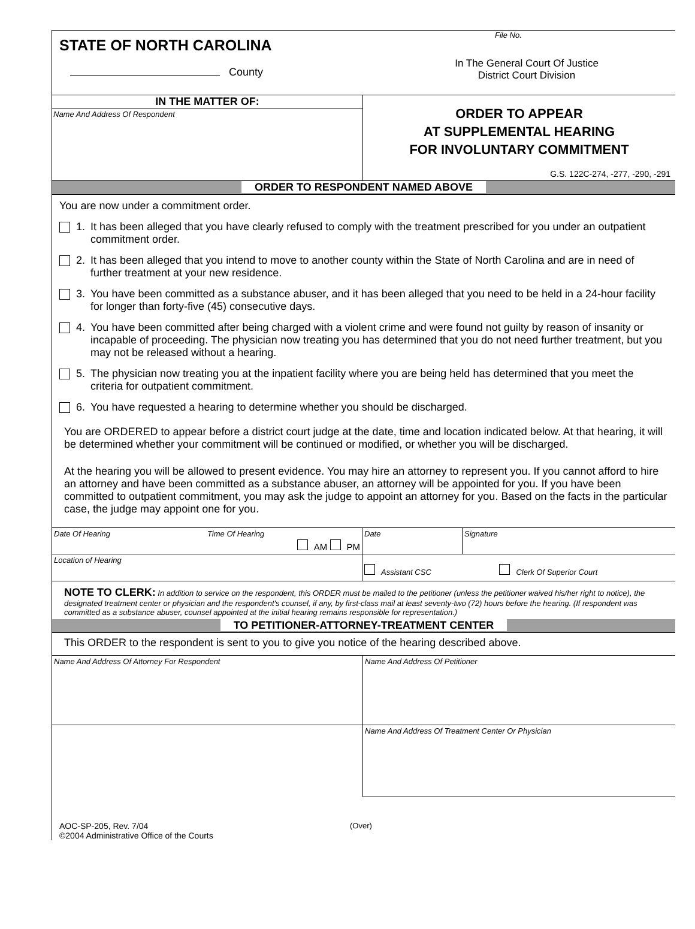STATE OF NORTH CAROLINA
County
File No.
In The General Court Of Justice
District Court Division
IN THE MATTER OF:
Name And Address Of Respondent
ORDER TO APPEAR
AT SUPPLEMENTAL HEARING
FOR INVOLUNTARY COMMITMENT
G.S. 122C-274, -277, -290, -291
ORDER TO RESPONDENT NAMED ABOVE
You are now under a commitment order.
1. It has been alleged that you have clearly refused to comply with the treatment prescribed for you under an outpatient commitment order.
2. It has been alleged that you intend to move to another county within the State of North Carolina and are in need of further treatment at your new residence.
3. You have been committed as a substance abuser, and it has been alleged that you need to be held in a 24-hour facility for longer than forty-five (45) consecutive days.
4. You have been committed after being charged with a violent crime and were found not guilty by reason of insanity or incapable of proceeding. The physician now treating you has determined that you do not need further treatment, but you may not be released without a hearing.
5. The physician now treating you at the inpatient facility where you are being held has determined that you meet the criteria for outpatient commitment.
6. You have requested a hearing to determine whether you should be discharged.
You are ORDERED to appear before a district court judge at the date, time and location indicated below. At that hearing, it will be determined whether your commitment will be continued or modified, or whether you will be discharged.
At the hearing you will be allowed to present evidence. You may hire an attorney to represent you. If you cannot afford to hire an attorney and have been committed as a substance abuser, an attorney will be appointed for you. If you have been committed to outpatient commitment, you may ask the judge to appoint an attorney for you. Based on the facts in the particular case, the judge may appoint one for you.
| Date Of Hearing | Time Of Hearing AM PM | Date | Signature |
| Location of Hearing | | Assistant CSC Clerk Of Superior Court | |
NOTE TO CLERK: In addition to service on the respondent, this ORDER must be mailed to the petitioner (unless the petitioner waived his/her right to notice), the designated treatment center or physician and the respondent's counsel, if any, by first-class mail at least seventy-two (72) hours before the hearing. (If respondent was committed as a substance abuser, counsel appointed at the initial hearing remains responsible for representation.)
TO PETITIONER-ATTORNEY-TREATMENT CENTER
This ORDER to the respondent is sent to you to give you notice of the hearing described above.
| Name And Address Of Attorney For Respondent | Name And Address Of Petitioner |
| | Name And Address Of Treatment Center Or Physician |
AOC-SP-205, Rev. 7/04
©2004 Administrative Office of the Courts
(Over)